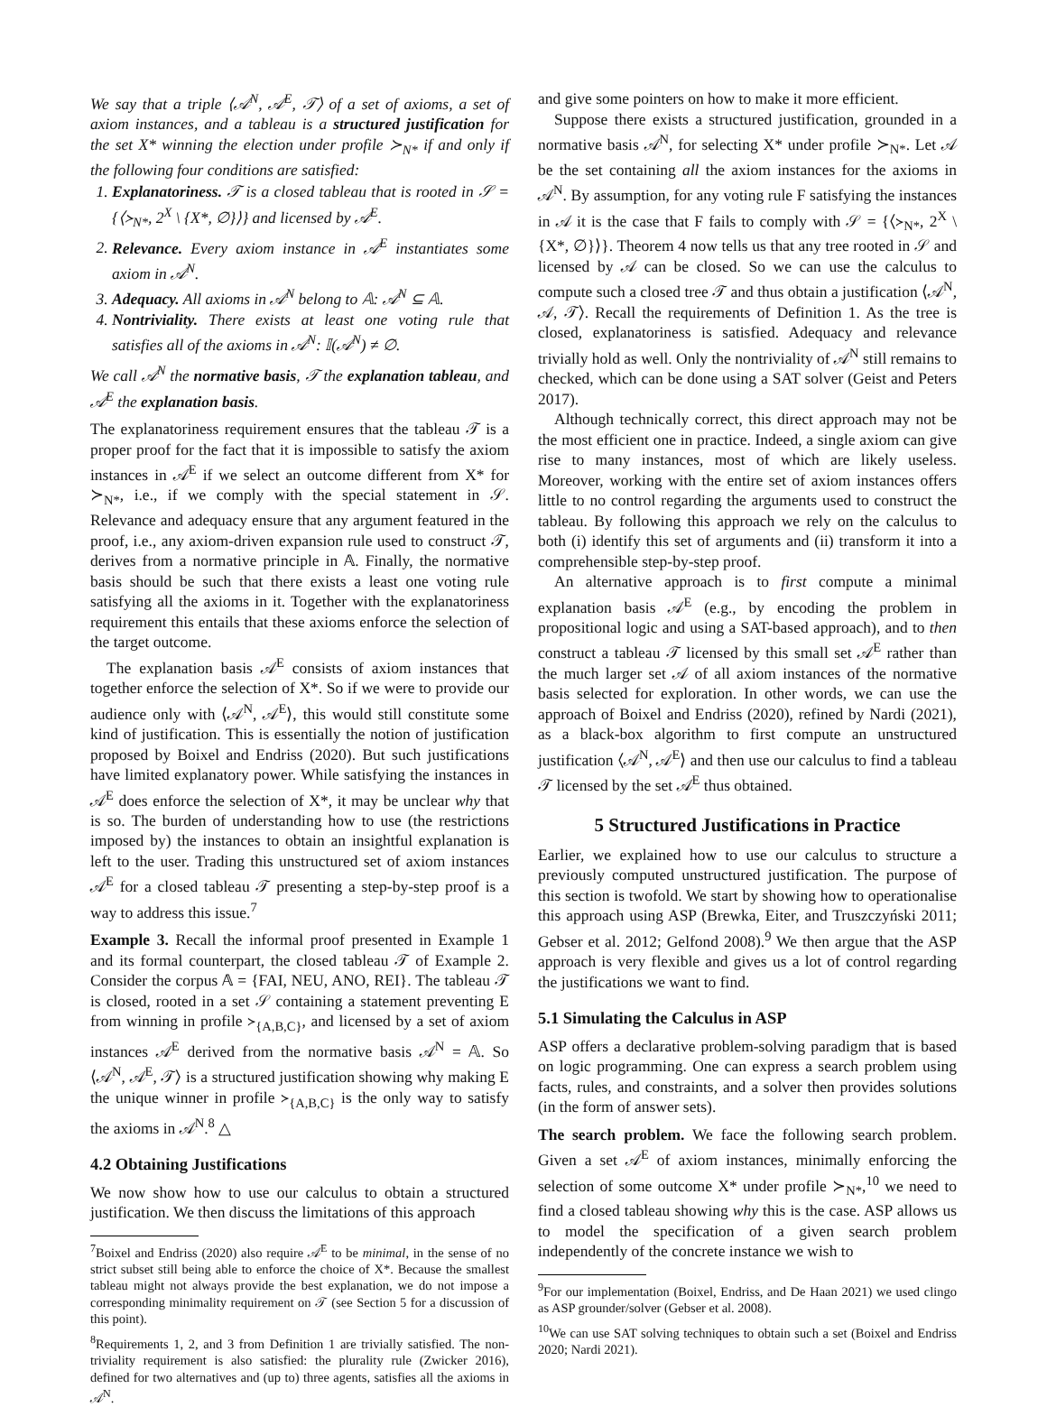We say that a triple ⟨𝒜<sup>N</sup>, 𝒜<sup>E</sup>, 𝒯⟩ of a set of axioms, a set of axiom instances, and a tableau is a structured justification for the set X* winning the election under profile ≻<sub>N*</sub> if and only if the following four conditions are satisfied:
1. Explanatoriness. 𝒯 is a closed tableau that is rooted in 𝒮 = {⟨≻<sub>N*</sub>, 2<sup>X</sup> \ {X*, ∅}⟩} and licensed by 𝒜<sup>E</sup>.
2. Relevance. Every axiom instance in 𝒜<sup>E</sup> instantiates some axiom in 𝒜<sup>N</sup>.
3. Adequacy. All axioms in 𝒜<sup>N</sup> belong to 𝔸: 𝒜<sup>N</sup> ⊆ 𝔸.
4. Nontriviality. There exists at least one voting rule that satisfies all of the axioms in 𝒜<sup>N</sup>: 𝕀(𝒜<sup>N</sup>) ≠ ∅.
We call 𝒜<sup>N</sup> the normative basis, 𝒯 the explanation tableau, and 𝒜<sup>E</sup> the explanation basis.
The explanatoriness requirement ensures that the tableau 𝒯 is a proper proof for the fact that it is impossible to satisfy the axiom instances in 𝒜<sup>E</sup> if we select an outcome different from X* for ≻<sub>N*</sub>, i.e., if we comply with the special statement in 𝒮. Relevance and adequacy ensure that any argument featured in the proof, i.e., any axiom-driven expansion rule used to construct 𝒯, derives from a normative principle in 𝔸. Finally, the normative basis should be such that there exists a least one voting rule satisfying all the axioms in it. Together with the explanatoriness requirement this entails that these axioms enforce the selection of the target outcome.
The explanation basis 𝒜<sup>E</sup> consists of axiom instances that together enforce the selection of X*. So if we were to provide our audience only with ⟨𝒜<sup>N</sup>, 𝒜<sup>E</sup>⟩, this would still constitute some kind of justification. This is essentially the notion of justification proposed by Boixel and Endriss (2020). But such justifications have limited explanatory power. While satisfying the instances in 𝒜<sup>E</sup> does enforce the selection of X*, it may be unclear why that is so. The burden of understanding how to use (the restrictions imposed by) the instances to obtain an insightful explanation is left to the user. Trading this unstructured set of axiom instances 𝒜<sup>E</sup> for a closed tableau 𝒯 presenting a step-by-step proof is a way to address this issue.<sup>7</sup>
Example 3. Recall the informal proof presented in Example 1 and its formal counterpart, the closed tableau 𝒯 of Example 2. Consider the corpus 𝔸 = {FAI, NEU, ANO, REI}. The tableau 𝒯 is closed, rooted in a set 𝒮 containing a statement preventing E from winning in profile ≻<sub>{A,B,C}</sub>, and licensed by a set of axiom instances 𝒜<sup>E</sup> derived from the normative basis 𝒜<sup>N</sup> = 𝔸. So ⟨𝒜<sup>N</sup>, 𝒜<sup>E</sup>, 𝒯⟩ is a structured justification showing why making E the unique winner in profile ≻<sub>{A,B,C}</sub> is the only way to satisfy the axioms in 𝒜<sup>N</sup>.<sup>8</sup> △
4.2 Obtaining Justifications
We now show how to use our calculus to obtain a structured justification. We then discuss the limitations of this approach
<sup>7</sup> Boixel and Endriss (2020) also require 𝒜<sup>E</sup> to be minimal, in the sense of no strict subset still being able to enforce the choice of X*. Because the smallest tableau might not always provide the best explanation, we do not impose a corresponding minimality requirement on 𝒯 (see Section 5 for a discussion of this point).
<sup>8</sup> Requirements 1, 2, and 3 from Definition 1 are trivially satisfied. The non-triviality requirement is also satisfied: the plurality rule (Zwicker 2016), defined for two alternatives and (up to) three agents, satisfies all the axioms in 𝒜<sup>N</sup>.
and give some pointers on how to make it more efficient.
Suppose there exists a structured justification, grounded in a normative basis 𝒜<sup>N</sup>, for selecting X* under profile ≻<sub>N*</sub>. Let 𝒜 be the set containing all the axiom instances for the axioms in 𝒜<sup>N</sup>. By assumption, for any voting rule F satisfying the instances in 𝒜 it is the case that F fails to comply with 𝒮 = {⟨≻<sub>N*</sub>, 2<sup>X</sup> \ {X*, ∅}⟩}. Theorem 4 now tells us that any tree rooted in 𝒮 and licensed by 𝒜 can be closed. So we can use the calculus to compute such a closed tree 𝒯 and thus obtain a justification ⟨𝒜<sup>N</sup>, 𝒜, 𝒯⟩. Recall the requirements of Definition 1. As the tree is closed, explanatoriness is satisfied. Adequacy and relevance trivially hold as well. Only the nontriviality of 𝒜<sup>N</sup> still remains to checked, which can be done using a SAT solver (Geist and Peters 2017).
Although technically correct, this direct approach may not be the most efficient one in practice. Indeed, a single axiom can give rise to many instances, most of which are likely useless. Moreover, working with the entire set of axiom instances offers little to no control regarding the arguments used to construct the tableau. By following this approach we rely on the calculus to both (i) identify this set of arguments and (ii) transform it into a comprehensible step-by-step proof.
An alternative approach is to first compute a minimal explanation basis 𝒜<sup>E</sup> (e.g., by encoding the problem in propositional logic and using a SAT-based approach), and to then construct a tableau 𝒯 licensed by this small set 𝒜<sup>E</sup> rather than the much larger set 𝒜 of all axiom instances of the normative basis selected for exploration. In other words, we can use the approach of Boixel and Endriss (2020), refined by Nardi (2021), as a black-box algorithm to first compute an unstructured justification ⟨𝒜<sup>N</sup>, 𝒜<sup>E</sup>⟩ and then use our calculus to find a tableau 𝒯 licensed by the set 𝒜<sup>E</sup> thus obtained.
5 Structured Justifications in Practice
Earlier, we explained how to use our calculus to structure a previously computed unstructured justification. The purpose of this section is twofold. We start by showing how to operationalise this approach using ASP (Brewka, Eiter, and Truszczyński 2011; Gebser et al. 2012; Gelfond 2008).<sup>9</sup> We then argue that the ASP approach is very flexible and gives us a lot of control regarding the justifications we want to find.
5.1 Simulating the Calculus in ASP
ASP offers a declarative problem-solving paradigm that is based on logic programming. One can express a search problem using facts, rules, and constraints, and a solver then provides solutions (in the form of answer sets).
The search problem. We face the following search problem. Given a set 𝒜<sup>E</sup> of axiom instances, minimally enforcing the selection of some outcome X* under profile ≻<sub>N*</sub>,<sup>10</sup> we need to find a closed tableau showing why this is the case. ASP allows us to model the specification of a given search problem independently of the concrete instance we wish to
<sup>9</sup> For our implementation (Boixel, Endriss, and De Haan 2021) we used clingo as ASP grounder/solver (Gebser et al. 2008).
<sup>10</sup> We can use SAT solving techniques to obtain such a set (Boixel and Endriss 2020; Nardi 2021).